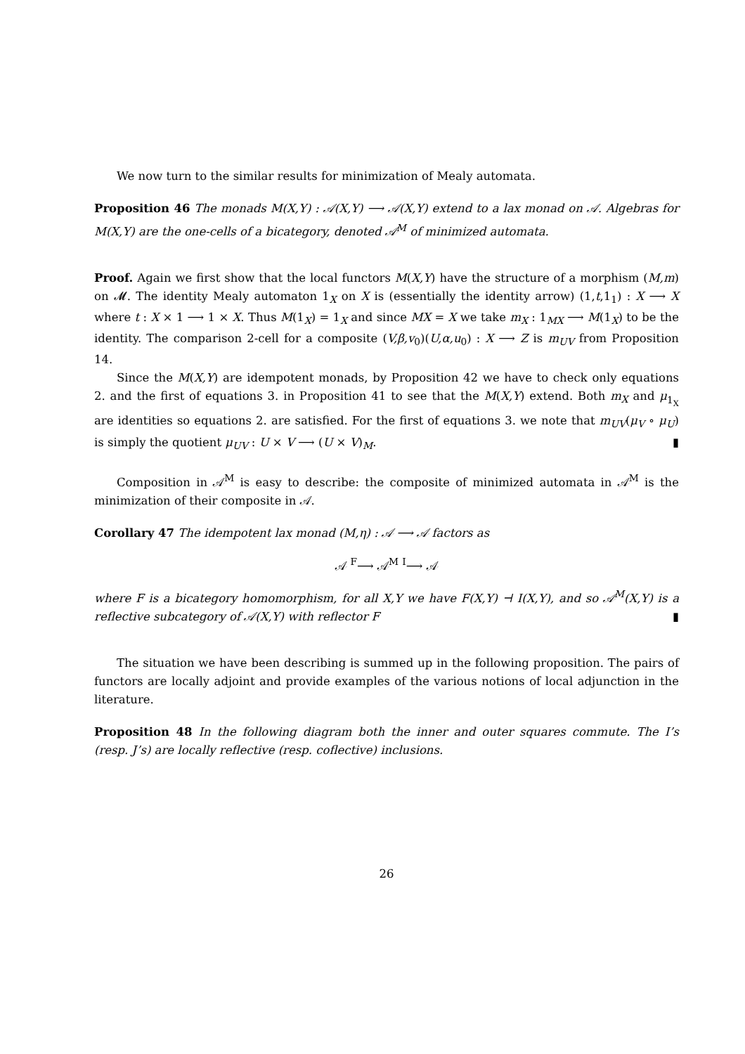We now turn to the similar results for minimization of Mealy automata.
Proposition 46 The monads M(X,Y) : 𝒜(X,Y) ⟶ 𝒜(X,Y) extend to a lax monad on 𝒜. Algebras for M(X,Y) are the one-cells of a bicategory, denoted 𝒜<sup>M</sup> of minimized automata.
Proof. Again we first show that the local functors M(X,Y) have the structure of a morphism (M,m) on 𝓜. The identity Mealy automaton 1<sub>X</sub> on X is (essentially the identity arrow) (1,t,1<sub>1</sub>) : X ⟶ X where t : X × 1 ⟶ 1 × X. Thus M(1<sub>X</sub>) = 1<sub>X</sub> and since MX = X we take m<sub>X</sub> : 1<sub>MX</sub> ⟶ M(1<sub>X</sub>) to be the identity. The comparison 2-cell for a composite (V,β,v<sub>0</sub>)(U,α,u<sub>0</sub>) : X ⟶ Z is m<sub>UV</sub> from Proposition 14.
Since the M(X,Y) are idempotent monads, by Proposition 42 we have to check only equations 2. and the first of equations 3. in Proposition 41 to see that the M(X,Y) extend. Both m<sub>X</sub> and μ<sub>1<sub>X</sub></sub> are identities so equations 2. are satisfied. For the first of equations 3. we note that m<sub>UV</sub>(μ<sub>V</sub> ∘ μ<sub>U</sub>) is simply the quotient μ<sub>UV</sub> : U × V ⟶ (U × V)<sub>M</sub>. ▮
Composition in 𝒜<sup>M</sup> is easy to describe: the composite of minimized automata in 𝒜<sup>M</sup> is the minimization of their composite in 𝒜.
Corollary 47 The idempotent lax monad (M,η) : 𝒜 ⟶ 𝒜 factors as
𝒜 <sup>F</sup>⟶ 𝒜<sup>M</sup> <sup>I</sup>⟶ 𝒜
where F is a bicategory homomorphism, for all X,Y we have F(X,Y) ⊣ I(X,Y), and so 𝒜<sup>M</sup>(X,Y) is a reflective subcategory of 𝒜(X,Y) with reflector F ▮
The situation we have been describing is summed up in the following proposition. The pairs of functors are locally adjoint and provide examples of the various notions of local adjunction in the literature.
Proposition 48 In the following diagram both the inner and outer squares commute. The I’s (resp. J’s) are locally reflective (resp. coflective) inclusions.
26